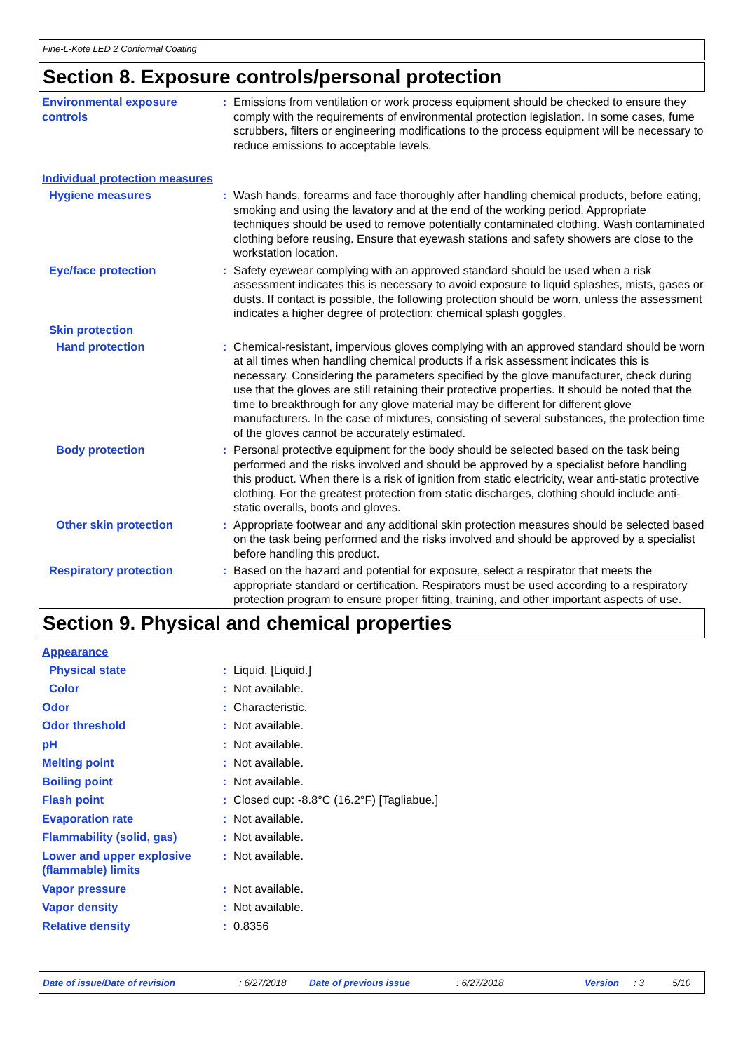Fine-L-Kote LED 2 Conformal Coating
Section 8. Exposure controls/personal protection
Environmental exposure controls
: Emissions from ventilation or work process equipment should be checked to ensure they comply with the requirements of environmental protection legislation. In some cases, fume scrubbers, filters or engineering modifications to the process equipment will be necessary to reduce emissions to acceptable levels.
Individual protection measures
Hygiene measures : Wash hands, forearms and face thoroughly after handling chemical products, before eating, smoking and using the lavatory and at the end of the working period. Appropriate techniques should be used to remove potentially contaminated clothing. Wash contaminated clothing before reusing. Ensure that eyewash stations and safety showers are close to the workstation location.
Eye/face protection : Safety eyewear complying with an approved standard should be used when a risk assessment indicates this is necessary to avoid exposure to liquid splashes, mists, gases or dusts. If contact is possible, the following protection should be worn, unless the assessment indicates a higher degree of protection: chemical splash goggles.
Skin protection
Hand protection : Chemical-resistant, impervious gloves complying with an approved standard should be worn at all times when handling chemical products if a risk assessment indicates this is necessary. Considering the parameters specified by the glove manufacturer, check during use that the gloves are still retaining their protective properties. It should be noted that the time to breakthrough for any glove material may be different for different glove manufacturers. In the case of mixtures, consisting of several substances, the protection time of the gloves cannot be accurately estimated.
Body protection : Personal protective equipment for the body should be selected based on the task being performed and the risks involved and should be approved by a specialist before handling this product. When there is a risk of ignition from static electricity, wear anti-static protective clothing. For the greatest protection from static discharges, clothing should include anti-static overalls, boots and gloves.
Other skin protection : Appropriate footwear and any additional skin protection measures should be selected based on the task being performed and the risks involved and should be approved by a specialist before handling this product.
Respiratory protection : Based on the hazard and potential for exposure, select a respirator that meets the appropriate standard or certification. Respirators must be used according to a respiratory protection program to ensure proper fitting, training, and other important aspects of use.
Section 9. Physical and chemical properties
Appearance
Physical state : Liquid. [Liquid.]
Color : Not available.
Odor : Characteristic.
Odor threshold : Not available.
pH : Not available.
Melting point : Not available.
Boiling point : Not available.
Flash point : Closed cup: -8.8°C (16.2°F) [Tagliabue.]
Evaporation rate : Not available.
Flammability (solid, gas) : Not available.
Lower and upper explosive (flammable) limits
: Not available.
Vapor pressure : Not available.
Vapor density : Not available.
Relative density : 0.8356
Date of issue/Date of revision: 6/27/2018 Date of previous issue: 6/27/2018 Version: 3 5/10